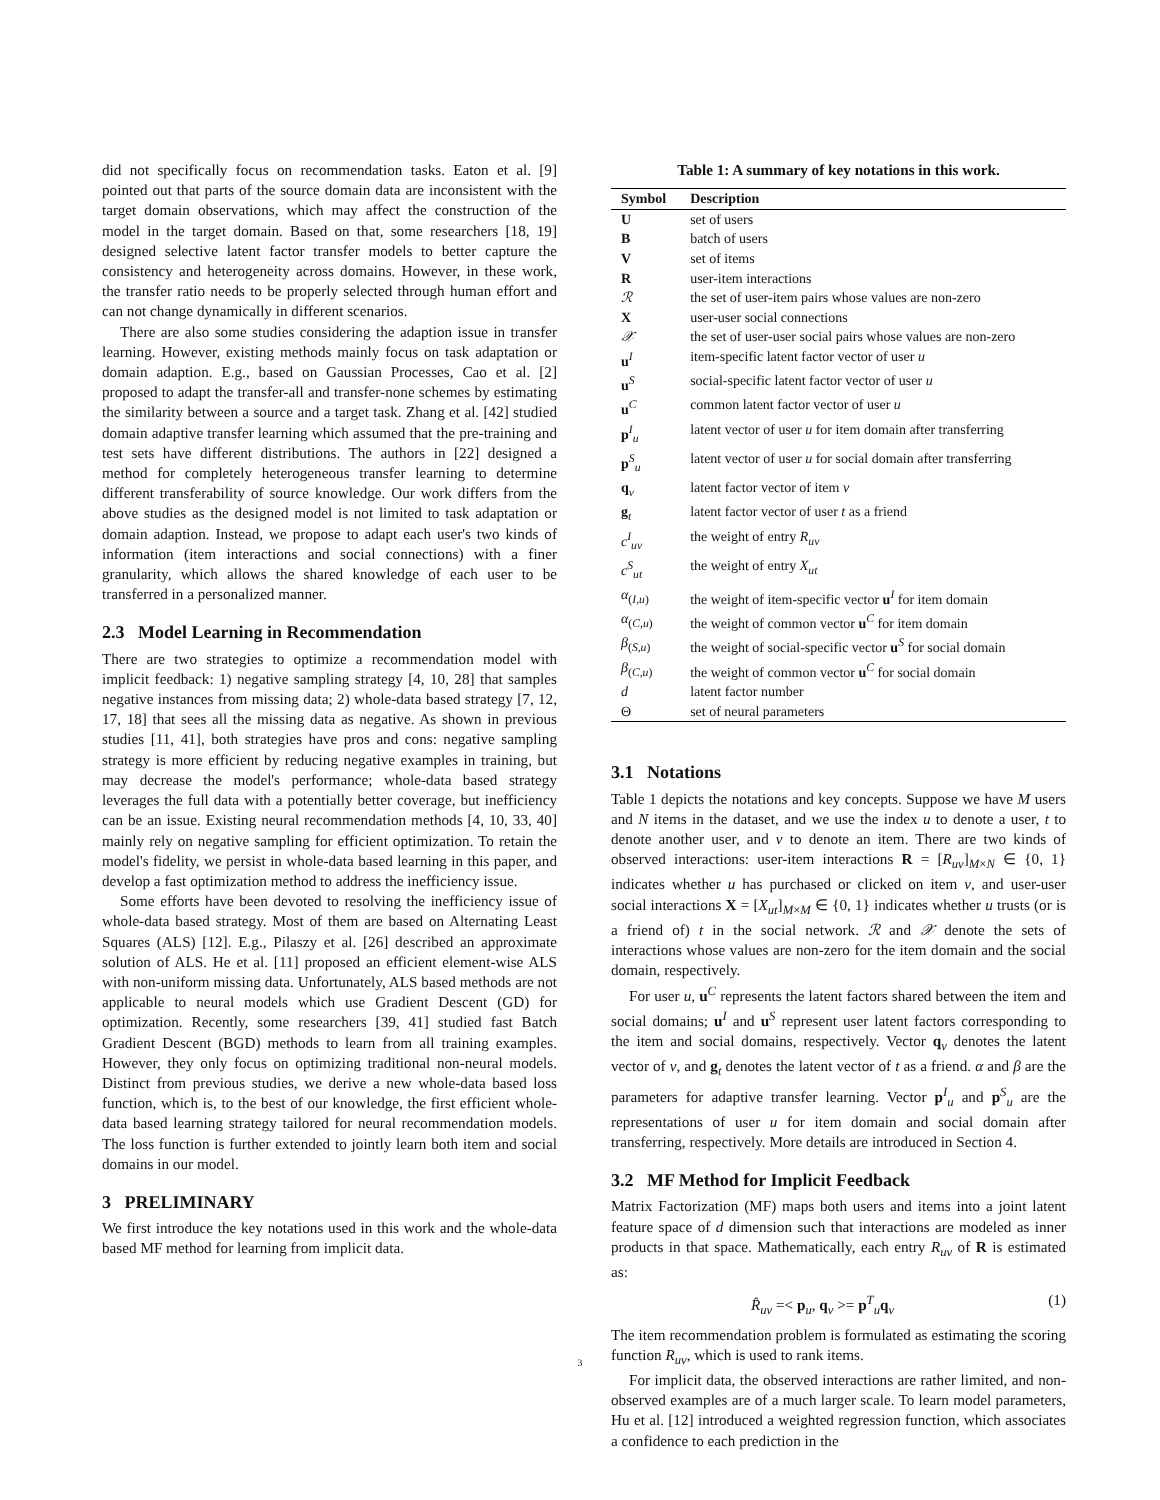did not specifically focus on recommendation tasks. Eaton et al. [9] pointed out that parts of the source domain data are inconsistent with the target domain observations, which may affect the construction of the model in the target domain. Based on that, some researchers [18, 19] designed selective latent factor transfer models to better capture the consistency and heterogeneity across domains. However, in these work, the transfer ratio needs to be properly selected through human effort and can not change dynamically in different scenarios.
There are also some studies considering the adaption issue in transfer learning. However, existing methods mainly focus on task adaptation or domain adaption. E.g., based on Gaussian Processes, Cao et al. [2] proposed to adapt the transfer-all and transfer-none schemes by estimating the similarity between a source and a target task. Zhang et al. [42] studied domain adaptive transfer learning which assumed that the pre-training and test sets have different distributions. The authors in [22] designed a method for completely heterogeneous transfer learning to determine different transferability of source knowledge. Our work differs from the above studies as the designed model is not limited to task adaptation or domain adaption. Instead, we propose to adapt each user's two kinds of information (item interactions and social connections) with a finer granularity, which allows the shared knowledge of each user to be transferred in a personalized manner.
2.3 Model Learning in Recommendation
There are two strategies to optimize a recommendation model with implicit feedback: 1) negative sampling strategy [4, 10, 28] that samples negative instances from missing data; 2) whole-data based strategy [7, 12, 17, 18] that sees all the missing data as negative. As shown in previous studies [11, 41], both strategies have pros and cons: negative sampling strategy is more efficient by reducing negative examples in training, but may decrease the model's performance; whole-data based strategy leverages the full data with a potentially better coverage, but inefficiency can be an issue. Existing neural recommendation methods [4, 10, 33, 40] mainly rely on negative sampling for efficient optimization. To retain the model's fidelity, we persist in whole-data based learning in this paper, and develop a fast optimization method to address the inefficiency issue.
Some efforts have been devoted to resolving the inefficiency issue of whole-data based strategy. Most of them are based on Alternating Least Squares (ALS) [12]. E.g., Pilaszy et al. [26] described an approximate solution of ALS. He et al. [11] proposed an efficient element-wise ALS with non-uniform missing data. Unfortunately, ALS based methods are not applicable to neural models which use Gradient Descent (GD) for optimization. Recently, some researchers [39, 41] studied fast Batch Gradient Descent (BGD) methods to learn from all training examples. However, they only focus on optimizing traditional non-neural models. Distinct from previous studies, we derive a new whole-data based loss function, which is, to the best of our knowledge, the first efficient whole-data based learning strategy tailored for neural recommendation models. The loss function is further extended to jointly learn both item and social domains in our model.
3 PRELIMINARY
We first introduce the key notations used in this work and the whole-data based MF method for learning from implicit data.
Table 1: A summary of key notations in this work.
| Symbol | Description |
| --- | --- |
| U | set of users |
| B | batch of users |
| V | set of items |
| R | user-item interactions |
| ℛ | the set of user-item pairs whose values are non-zero |
| X | user-user social connections |
| 𝒳 | the set of user-user social pairs whose values are non-zero |
| u<sup>I</sup> | item-specific latent factor vector of user u |
| u<sup>S</sup> | social-specific latent factor vector of user u |
| u<sup>C</sup> | common latent factor vector of user u |
| p<sup>I</sup><sub>u</sub> | latent vector of user u for item domain after transferring |
| p<sup>S</sup><sub>u</sub> | latent vector of user u for social domain after transferring |
| q<sub>v</sub> | latent factor vector of item v |
| g<sub>t</sub> | latent factor vector of user t as a friend |
| c<sup>I</sup><sub>uv</sub> | the weight of entry R<sub>uv</sub> |
| c<sup>S</sup><sub>ut</sub> | the weight of entry X<sub>ut</sub> |
| α<sub>(I,u)</sub> | the weight of item-specific vector u<sup>I</sup> for item domain |
| α<sub>(C,u)</sub> | the weight of common vector u<sup>C</sup> for item domain |
| β<sub>(S,u)</sub> | the weight of social-specific vector u<sup>S</sup> for social domain |
| β<sub>(C,u)</sub> | the weight of common vector u<sup>C</sup> for social domain |
| d | latent factor number |
| Θ | set of neural parameters |
3.1 Notations
Table 1 depicts the notations and key concepts. Suppose we have M users and N items in the dataset, and we use the index u to denote a user, t to denote another user, and v to denote an item. There are two kinds of observed interactions: user-item interactions R = [R<sub>uv</sub>]<sub>M×N</sub> ∈ {0, 1} indicates whether u has purchased or clicked on item v, and user-user social interactions X = [X<sub>ut</sub>]<sub>M×M</sub> ∈ {0, 1} indicates whether u trusts (or is a friend of) t in the social network. ℛ and 𝒳 denote the sets of interactions whose values are non-zero for the item domain and the social domain, respectively.
For user u, u<sup>C</sup> represents the latent factors shared between the item and social domains; u<sup>I</sup> and u<sup>S</sup> represent user latent factors corresponding to the item and social domains, respectively. Vector q<sub>v</sub> denotes the latent vector of v, and g<sub>t</sub> denotes the latent vector of t as a friend. α and β are the parameters for adaptive transfer learning. Vector p<sup>I</sup><sub>u</sub> and p<sup>S</sup><sub>u</sub> are the representations of user u for item domain and social domain after transferring, respectively. More details are introduced in Section 4.
3.2 MF Method for Implicit Feedback
Matrix Factorization (MF) maps both users and items into a joint latent feature space of d dimension such that interactions are modeled as inner products in that space. Mathematically, each entry R<sub>uv</sub> of R is estimated as:
R̂<sub>uv</sub> =< p<sub>u</sub>, q<sub>v</sub> >= p<sup>T</sup><sub>u</sub>q<sub>v</sub> (1)
The item recommendation problem is formulated as estimating the scoring function R<sub>uv</sub>, which is used to rank items.
For implicit data, the observed interactions are rather limited, and non-observed examples are of a much larger scale. To learn model parameters, Hu et al. [12] introduced a weighted regression function, which associates a confidence to each prediction in the
3